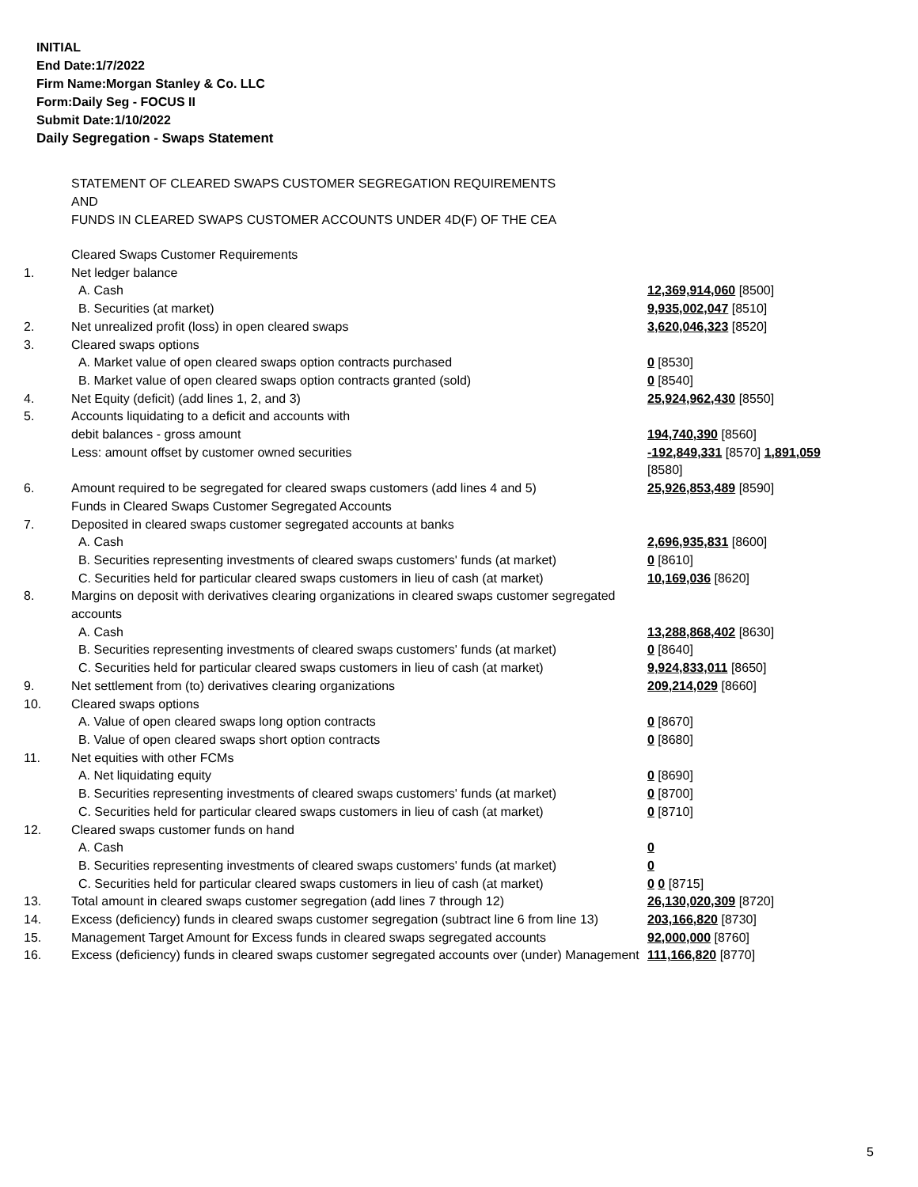INITIAL
End Date:1/7/2022
Firm Name:Morgan Stanley & Co. LLC
Form:Daily Seg - FOCUS II
Submit Date:1/10/2022
Daily Segregation - Swaps Statement
STATEMENT OF CLEARED SWAPS CUSTOMER SEGREGATION REQUIREMENTS
AND
FUNDS IN CLEARED SWAPS CUSTOMER ACCOUNTS UNDER 4D(F) OF THE CEA
| | Cleared Swaps Customer Requirements | |
| 1. | Net ledger balance | |
| | A. Cash | 12,369,914,060 [8500] |
| | B. Securities (at market) | 9,935,002,047 [8510] |
| 2. | Net unrealized profit (loss) in open cleared swaps | 3,620,046,323 [8520] |
| 3. | Cleared swaps options | |
| | A. Market value of open cleared swaps option contracts purchased | 0 [8530] |
| | B. Market value of open cleared swaps option contracts granted (sold) | 0 [8540] |
| 4. | Net Equity (deficit) (add lines 1, 2, and 3) | 25,924,962,430 [8550] |
| 5. | Accounts liquidating to a deficit and accounts with | |
| | debit balances - gross amount | 194,740,390 [8560] |
| | Less: amount offset by customer owned securities | -192,849,331 [8570] 1,891,059 [8580] |
| 6. | Amount required to be segregated for cleared swaps customers (add lines 4 and 5) | 25,926,853,489 [8590] |
| | Funds in Cleared Swaps Customer Segregated Accounts | |
| 7. | Deposited in cleared swaps customer segregated accounts at banks | |
| | A. Cash | 2,696,935,831 [8600] |
| | B. Securities representing investments of cleared swaps customers' funds (at market) | 0 [8610] |
| | C. Securities held for particular cleared swaps customers in lieu of cash (at market) | 10,169,036 [8620] |
| 8. | Margins on deposit with derivatives clearing organizations in cleared swaps customer segregated accounts | |
| | A. Cash | 13,288,868,402 [8630] |
| | B. Securities representing investments of cleared swaps customers' funds (at market) | 0 [8640] |
| | C. Securities held for particular cleared swaps customers in lieu of cash (at market) | 9,924,833,011 [8650] |
| 9. | Net settlement from (to) derivatives clearing organizations | 209,214,029 [8660] |
| 10. | Cleared swaps options | |
| | A. Value of open cleared swaps long option contracts | 0 [8670] |
| | B. Value of open cleared swaps short option contracts | 0 [8680] |
| 11. | Net equities with other FCMs | |
| | A. Net liquidating equity | 0 [8690] |
| | B. Securities representing investments of cleared swaps customers' funds (at market) | 0 [8700] |
| | C. Securities held for particular cleared swaps customers in lieu of cash (at market) | 0 [8710] |
| 12. | Cleared swaps customer funds on hand | |
| | A. Cash | 0 |
| | B. Securities representing investments of cleared swaps customers' funds (at market) | 0 |
| | C. Securities held for particular cleared swaps customers in lieu of cash (at market) | 0 0 [8715] |
| 13. | Total amount in cleared swaps customer segregation (add lines 7 through 12) | 26,130,020,309 [8720] |
| 14. | Excess (deficiency) funds in cleared swaps customer segregation (subtract line 6 from line 13) | 203,166,820 [8730] |
| 15. | Management Target Amount for Excess funds in cleared swaps segregated accounts | 92,000,000 [8760] |
| 16. | Excess (deficiency) funds in cleared swaps customer segregated accounts over (under) Management | 111,166,820 [8770] |
5